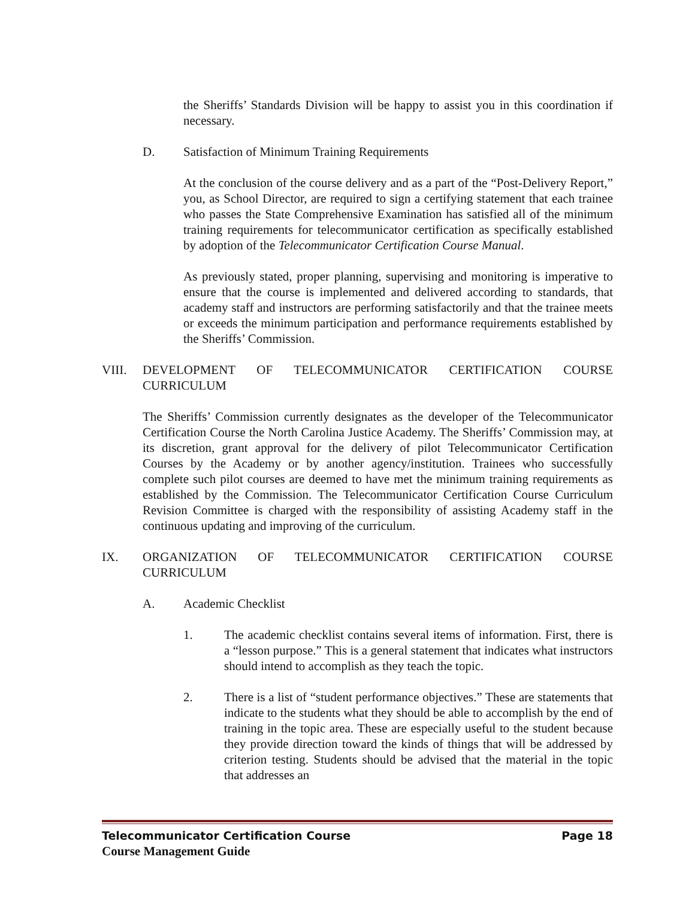the Sheriffs’ Standards Division will be happy to assist you in this coordination if necessary.
D. Satisfaction of Minimum Training Requirements
At the conclusion of the course delivery and as a part of the “Post-Delivery Report,” you, as School Director, are required to sign a certifying statement that each trainee who passes the State Comprehensive Examination has satisfied all of the minimum training requirements for telecommunicator certification as specifically established by adoption of the Telecommunicator Certification Course Manual.
As previously stated, proper planning, supervising and monitoring is imperative to ensure that the course is implemented and delivered according to standards, that academy staff and instructors are performing satisfactorily and that the trainee meets or exceeds the minimum participation and performance requirements established by the Sheriffs’ Commission.
VIII. DEVELOPMENT OF TELECOMMUNICATOR CERTIFICATION COURSE CURRICULUM
The Sheriffs’ Commission currently designates as the developer of the Telecommunicator Certification Course the North Carolina Justice Academy. The Sheriffs’ Commission may, at its discretion, grant approval for the delivery of pilot Telecommunicator Certification Courses by the Academy or by another agency/institution. Trainees who successfully complete such pilot courses are deemed to have met the minimum training requirements as established by the Commission. The Telecommunicator Certification Course Curriculum Revision Committee is charged with the responsibility of assisting Academy staff in the continuous updating and improving of the curriculum.
IX. ORGANIZATION OF TELECOMMUNICATOR CERTIFICATION COURSE CURRICULUM
A. Academic Checklist
1. The academic checklist contains several items of information. First, there is a “lesson purpose.” This is a general statement that indicates what instructors should intend to accomplish as they teach the topic.
2. There is a list of “student performance objectives.” These are statements that indicate to the students what they should be able to accomplish by the end of training in the topic area. These are especially useful to the student because they provide direction toward the kinds of things that will be addressed by criterion testing. Students should be advised that the material in the topic that addresses an
Telecommunicator Certification Course Page 18
Course Management Guide